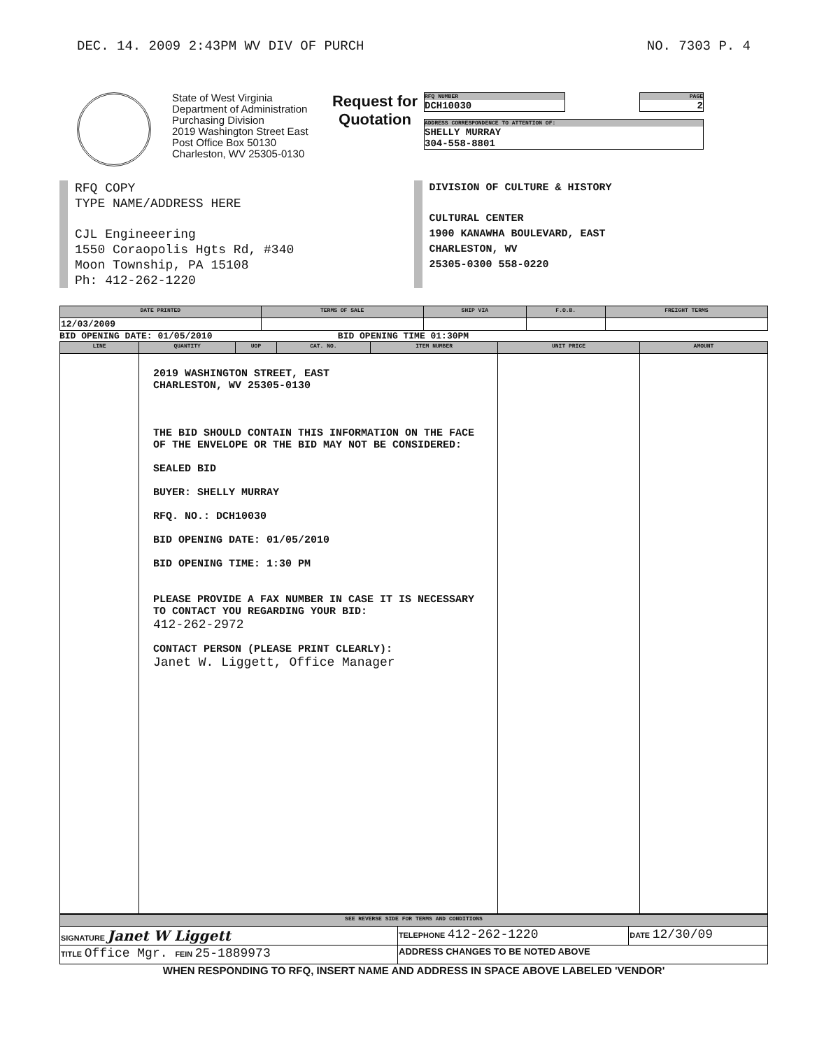DEC. 14. 2009 2:43PM WV DIV OF PURCH NO. 7303 P. 4
State of West Virginia
Department of Administration
Purchasing Division
2019 Washington Street East
Post Office Box 50130
Charleston, WV 25305-0130
Request for
Quotation
RFQ NUMBER
DCH10030
PAGE
2
ADDRESS CORRESPONDENCE TO ATTENTION OF:
SHELLY MURRAY
304-558-8801
RFQ COPY
TYPE NAME/ADDRESS HERE
CJL Engineeering
1550 Coraopolis Hgts Rd, #340
Moon Township, PA 15108
Ph: 412-262-1220
DIVISION OF CULTURE & HISTORY
CULTURAL CENTER
1900 KANAWHA BOULEVARD, EAST
CHARLESTON, WV
25305-0300 558-0220
| DATE PRINTED | TERMS OF SALE | SHIP VIA | F.O.B. | FREIGHT TERMS |
| --- | --- | --- | --- | --- |
| 12/03/2009 | | | | |
BID OPENING DATE: 01/05/2010 BID OPENING TIME 01:30PM
| LINE | QUANTITY | UOP | CAT. NO. | ITEM NUMBER | UNIT PRICE | AMOUNT |
| --- | --- | --- | --- | --- | --- | --- |
| | 2019 WASHINGTON STREET, EAST CHARLESTON, WV 25305-0130 THE BID SHOULD CONTAIN THIS INFORMATION ON THE FACE OF THE ENVELOPE OR THE BID MAY NOT BE CONSIDERED: SEALED BID BUYER: SHELLY MURRAY RFQ. NO.: DCH10030 BID OPENING DATE: 01/05/2010 BID OPENING TIME: 1:30 PM PLEASE PROVIDE A FAX NUMBER IN CASE IT IS NECESSARY TO CONTACT YOU REGARDING YOUR BID: 412-262-2972 CONTACT PERSON (PLEASE PRINT CLEARLY): Janet W. Liggett, Office Manager | | | | | |
| SEE REVERSE SIDE FOR TERMS AND CONDITIONS | | |
| --- | --- | --- |
| SIGNATURE Janet W Liggett | TELEPHONE 412-262-1220 | DATE 12/30/09 |
| TITLE Office Mgr. FEIN 25-1889973 | ADDRESS CHANGES TO BE NOTED ABOVE | |
WHEN RESPONDING TO RFQ, INSERT NAME AND ADDRESS IN SPACE ABOVE LABELED 'VENDOR'